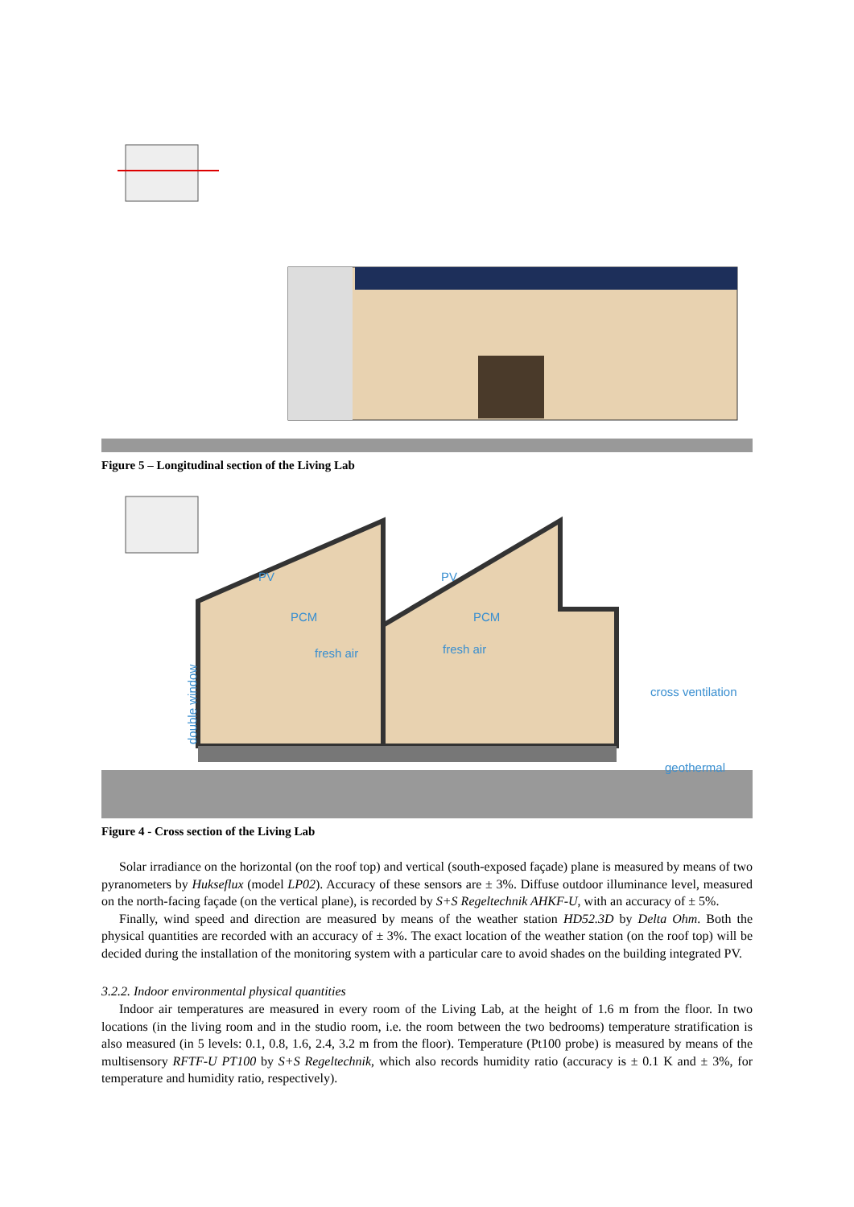Figure 5 – Longitudinal section of the Living Lab
PV
PV
PCM
PCM
fresh air
fresh air
double window
cross ventilation
geothermal
Figure 4 - Cross section of the Living Lab
Solar irradiance on the horizontal (on the roof top) and vertical (south-exposed façade) plane is measured by means of two pyranometers by Hukseflux (model LP02). Accuracy of these sensors are ± 3%. Diffuse outdoor illuminance level, measured on the north-facing façade (on the vertical plane), is recorded by S+S Regeltechnik AHKF-U, with an accuracy of ± 5%.
Finally, wind speed and direction are measured by means of the weather station HD52.3D by Delta Ohm. Both the physical quantities are recorded with an accuracy of ± 3%. The exact location of the weather station (on the roof top) will be decided during the installation of the monitoring system with a particular care to avoid shades on the building integrated PV.
3.2.2. Indoor environmental physical quantities
Indoor air temperatures are measured in every room of the Living Lab, at the height of 1.6 m from the floor. In two locations (in the living room and in the studio room, i.e. the room between the two bedrooms) temperature stratification is also measured (in 5 levels: 0.1, 0.8, 1.6, 2.4, 3.2 m from the floor). Temperature (Pt100 probe) is measured by means of the multisensory RFTF-U PT100 by S+S Regeltechnik, which also records humidity ratio (accuracy is ± 0.1 K and ± 3%, for temperature and humidity ratio, respectively).